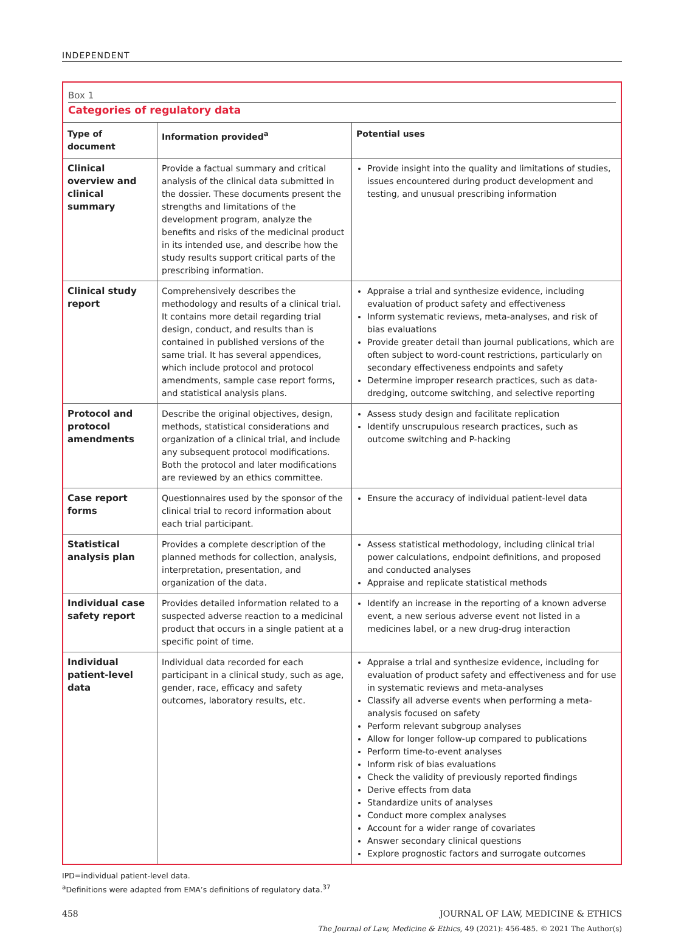INDEPENDENT
Box 1
Categories of regulatory data
| Type of document | Information provided<sup>a</sup> | Potential uses |
| --- | --- | --- |
| Clinical overview and clinical summary | Provide a factual summary and critical analysis of the clinical data submitted in the dossier. These documents present the strengths and limitations of the development program, analyze the benefits and risks of the medicinal product in its intended use, and describe how the study results support critical parts of the prescribing information. | Provide insight into the quality and limitations of studies, issues encountered during product development and testing, and unusual prescribing information |
| Clinical study report | Comprehensively describes the methodology and results of a clinical trial. It contains more detail regarding trial design, conduct, and results than is contained in published versions of the same trial. It has several appendices, which include protocol and protocol amendments, sample case report forms, and statistical analysis plans. | Appraise a trial and synthesize evidence, including evaluation of product safety and effectiveness Inform systematic reviews, meta-analyses, and risk of bias evaluations Provide greater detail than journal publications, which are often subject to word-count restrictions, particularly on secondary effectiveness endpoints and safety Determine improper research practices, such as data-dredging, outcome switching, and selective reporting |
| Protocol and protocol amendments | Describe the original objectives, design, methods, statistical considerations and organization of a clinical trial, and include any subsequent protocol modifications. Both the protocol and later modifications are reviewed by an ethics committee. | Assess study design and facilitate replication Identify unscrupulous research practices, such as outcome switching and P-hacking |
| Case report forms | Questionnaires used by the sponsor of the clinical trial to record information about each trial participant. | Ensure the accuracy of individual patient-level data |
| Statistical analysis plan | Provides a complete description of the planned methods for collection, analysis, interpretation, presentation, and organization of the data. | Assess statistical methodology, including clinical trial power calculations, endpoint definitions, and proposed and conducted analyses Appraise and replicate statistical methods |
| Individual case safety report | Provides detailed information related to a suspected adverse reaction to a medicinal product that occurs in a single patient at a specific point of time. | Identify an increase in the reporting of a known adverse event, a new serious adverse event not listed in a medicines label, or a new drug-drug interaction |
| Individual patient-level data | Individual data recorded for each participant in a clinical study, such as age, gender, race, efficacy and safety outcomes, laboratory results, etc. | Appraise a trial and synthesize evidence, including for evaluation of product safety and effectiveness and for use in systematic reviews and meta-analyses Classify all adverse events when performing a meta-analysis focused on safety Perform relevant subgroup analyses Allow for longer follow-up compared to publications Perform time-to-event analyses Inform risk of bias evaluations Check the validity of previously reported findings Derive effects from data Standardize units of analyses Conduct more complex analyses Account for a wider range of covariates Answer secondary clinical questions Explore prognostic factors and surrogate outcomes |
IPD=individual patient-level data.
<sup>a</sup> Definitions were adapted from EMA’s definitions of regulatory data.<sup>37</sup>
458 JOURNAL OF LAW, MEDICINE & ETHICS
The Journal of Law, Medicine & Ethics, 49 (2021): 456-485. © 2021 The Author(s)